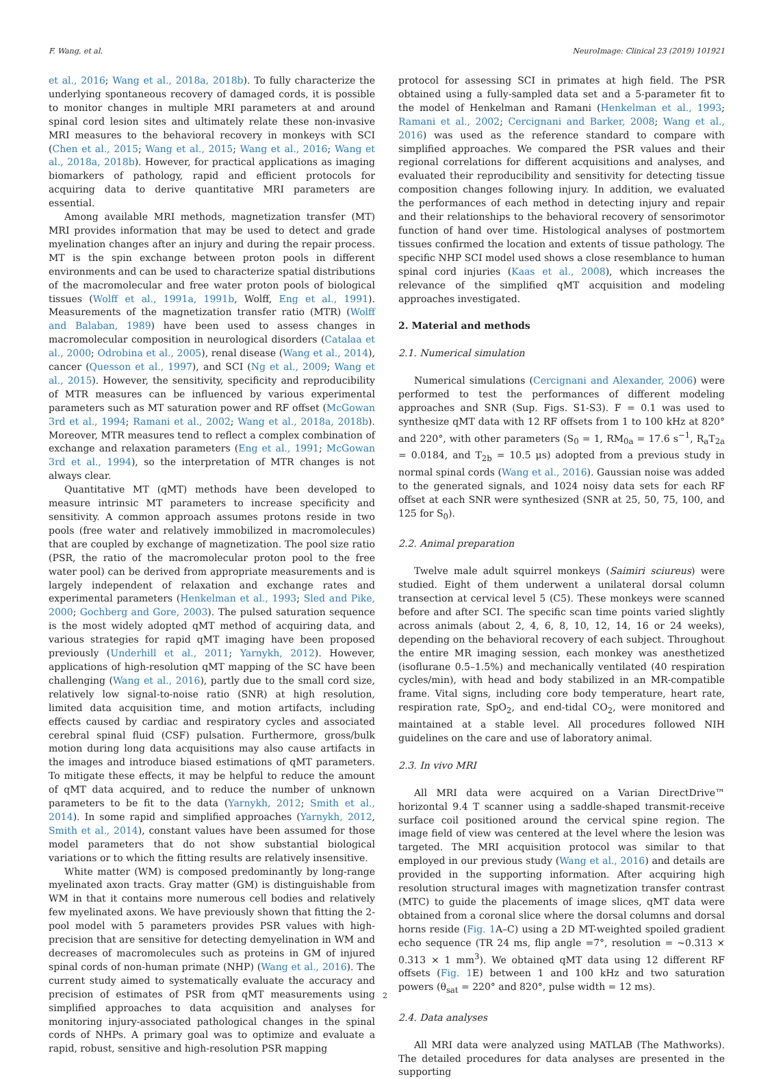F. Wang, et al. NeuroImage: Clinical 23 (2019) 101921
et al., 2016; Wang et al., 2018a, 2018b). To fully characterize the underlying spontaneous recovery of damaged cords, it is possible to monitor changes in multiple MRI parameters at and around spinal cord lesion sites and ultimately relate these non-invasive MRI measures to the behavioral recovery in monkeys with SCI (Chen et al., 2015; Wang et al., 2015; Wang et al., 2016; Wang et al., 2018a, 2018b). However, for practical applications as imaging biomarkers of pathology, rapid and efficient protocols for acquiring data to derive quantitative MRI parameters are essential.
Among available MRI methods, magnetization transfer (MT) MRI provides information that may be used to detect and grade myelination changes after an injury and during the repair process. MT is the spin exchange between proton pools in different environments and can be used to characterize spatial distributions of the macromolecular and free water proton pools of biological tissues (Wolff et al., 1991a, 1991b, Wolff, Eng et al., 1991). Measurements of the magnetization transfer ratio (MTR) (Wolff and Balaban, 1989) have been used to assess changes in macromolecular composition in neurological disorders (Catalaa et al., 2000; Odrobina et al., 2005), renal disease (Wang et al., 2014), cancer (Quesson et al., 1997), and SCI (Ng et al., 2009; Wang et al., 2015). However, the sensitivity, specificity and reproducibility of MTR measures can be influenced by various experimental parameters such as MT saturation power and RF offset (McGowan 3rd et al., 1994; Ramani et al., 2002; Wang et al., 2018a, 2018b). Moreover, MTR measures tend to reflect a complex combination of exchange and relaxation parameters (Eng et al., 1991; McGowan 3rd et al., 1994), so the interpretation of MTR changes is not always clear.
Quantitative MT (qMT) methods have been developed to measure intrinsic MT parameters to increase specificity and sensitivity. A common approach assumes protons reside in two pools (free water and relatively immobilized in macromolecules) that are coupled by exchange of magnetization. The pool size ratio (PSR, the ratio of the macromolecular proton pool to the free water pool) can be derived from appropriate measurements and is largely independent of relaxation and exchange rates and experimental parameters (Henkelman et al., 1993; Sled and Pike, 2000; Gochberg and Gore, 2003). The pulsed saturation sequence is the most widely adopted qMT method of acquiring data, and various strategies for rapid qMT imaging have been proposed previously (Underhill et al., 2011; Yarnykh, 2012). However, applications of high-resolution qMT mapping of the SC have been challenging (Wang et al., 2016), partly due to the small cord size, relatively low signal-to-noise ratio (SNR) at high resolution, limited data acquisition time, and motion artifacts, including effects caused by cardiac and respiratory cycles and associated cerebral spinal fluid (CSF) pulsation. Furthermore, gross/bulk motion during long data acquisitions may also cause artifacts in the images and introduce biased estimations of qMT parameters. To mitigate these effects, it may be helpful to reduce the amount of qMT data acquired, and to reduce the number of unknown parameters to be fit to the data (Yarnykh, 2012; Smith et al., 2014). In some rapid and simplified approaches (Yarnykh, 2012, Smith et al., 2014), constant values have been assumed for those model parameters that do not show substantial biological variations or to which the fitting results are relatively insensitive.
White matter (WM) is composed predominantly by long-range myelinated axon tracts. Gray matter (GM) is distinguishable from WM in that it contains more numerous cell bodies and relatively few myelinated axons. We have previously shown that fitting the 2-pool model with 5 parameters provides PSR values with high-precision that are sensitive for detecting demyelination in WM and decreases of macromolecules such as proteins in GM of injured spinal cords of non-human primate (NHP) (Wang et al., 2016). The current study aimed to systematically evaluate the accuracy and precision of estimates of PSR from qMT measurements using simplified approaches to data acquisition and analyses for monitoring injury-associated pathological changes in the spinal cords of NHPs. A primary goal was to optimize and evaluate a rapid, robust, sensitive and high-resolution PSR mapping
protocol for assessing SCI in primates at high field. The PSR obtained using a fully-sampled data set and a 5-parameter fit to the model of Henkelman and Ramani (Henkelman et al., 1993; Ramani et al., 2002; Cercignani and Barker, 2008; Wang et al., 2016) was used as the reference standard to compare with simplified approaches. We compared the PSR values and their regional correlations for different acquisitions and analyses, and evaluated their reproducibility and sensitivity for detecting tissue composition changes following injury. In addition, we evaluated the performances of each method in detecting injury and repair and their relationships to the behavioral recovery of sensorimotor function of hand over time. Histological analyses of postmortem tissues confirmed the location and extents of tissue pathology. The specific NHP SCI model used shows a close resemblance to human spinal cord injuries (Kaas et al., 2008), which increases the relevance of the simplified qMT acquisition and modeling approaches investigated.
2. Material and methods
2.1. Numerical simulation
Numerical simulations (Cercignani and Alexander, 2006) were performed to test the performances of different modeling approaches and SNR (Sup. Figs. S1-S3). F = 0.1 was used to synthesize qMT data with 12 RF offsets from 1 to 100 kHz at 820° and 220°, with other parameters (S<sub>0</sub> = 1, RM<sub>0a</sub> = 17.6 s<sup>−1</sup>, R<sub>a</sub>T<sub>2a</sub> = 0.0184, and T<sub>2b</sub> = 10.5 μs) adopted from a previous study in normal spinal cords (Wang et al., 2016). Gaussian noise was added to the generated signals, and 1024 noisy data sets for each RF offset at each SNR were synthesized (SNR at 25, 50, 75, 100, and 125 for S<sub>0</sub>).
2.2. Animal preparation
Twelve male adult squirrel monkeys (Saimiri sciureus) were studied. Eight of them underwent a unilateral dorsal column transection at cervical level 5 (C5). These monkeys were scanned before and after SCI. The specific scan time points varied slightly across animals (about 2, 4, 6, 8, 10, 12, 14, 16 or 24 weeks), depending on the behavioral recovery of each subject. Throughout the entire MR imaging session, each monkey was anesthetized (isoflurane 0.5–1.5%) and mechanically ventilated (40 respiration cycles/min), with head and body stabilized in an MR-compatible frame. Vital signs, including core body temperature, heart rate, respiration rate, SpO<sub>2</sub>, and end-tidal CO<sub>2</sub>, were monitored and maintained at a stable level. All procedures followed NIH guidelines on the care and use of laboratory animal.
2.3. In vivo MRI
All MRI data were acquired on a Varian DirectDrive™ horizontal 9.4 T scanner using a saddle-shaped transmit-receive surface coil positioned around the cervical spine region. The image field of view was centered at the level where the lesion was targeted. The MRI acquisition protocol was similar to that employed in our previous study (Wang et al., 2016) and details are provided in the supporting information. After acquiring high resolution structural images with magnetization transfer contrast (MTC) to guide the placements of image slices, qMT data were obtained from a coronal slice where the dorsal columns and dorsal horns reside (Fig. 1 A–C) using a 2D MT-weighted spoiled gradient echo sequence (TR 24 ms, flip angle =7°, resolution = ~0.313 × 0.313 × 1 mm<sup>3</sup>). We obtained qMT data using 12 different RF offsets (Fig. 1 E) between 1 and 100 kHz and two saturation powers (θ<sub>sat</sub> = 220° and 820°, pulse width = 12 ms).
2.4. Data analyses
All MRI data were analyzed using MATLAB (The Mathworks). The detailed procedures for data analyses are presented in the supporting
2